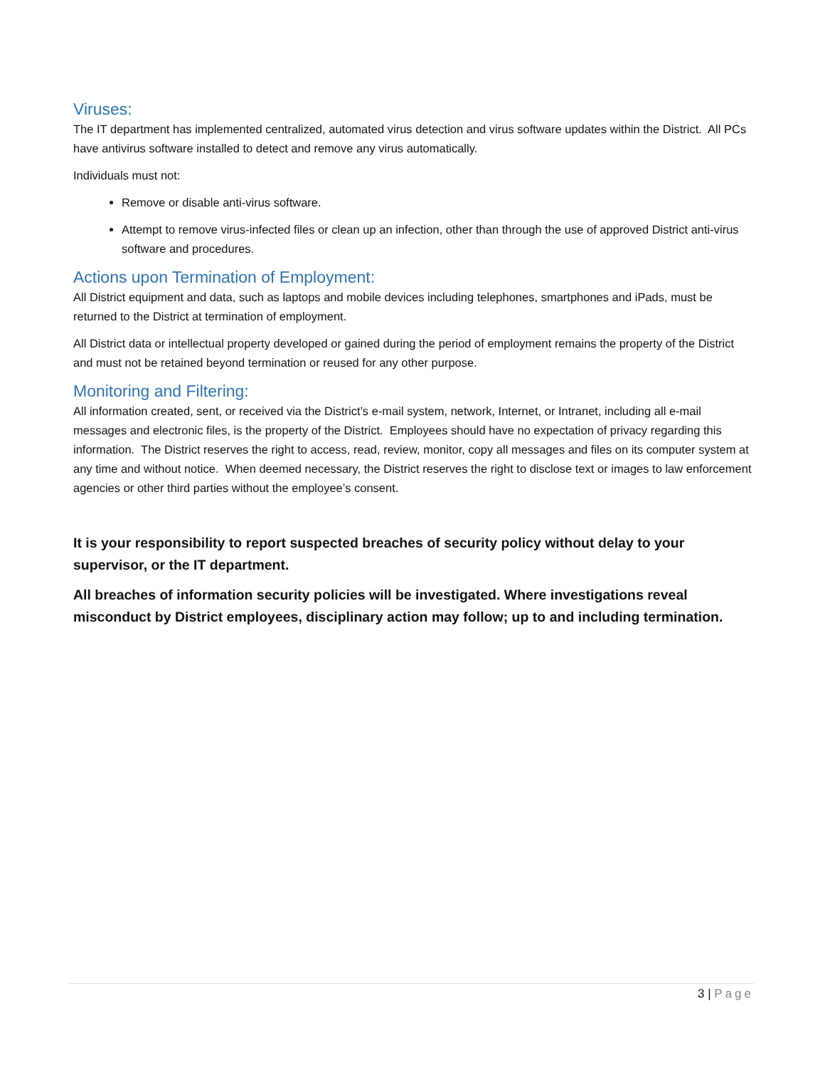Viruses:
The IT department has implemented centralized, automated virus detection and virus software updates within the District. All PCs have antivirus software installed to detect and remove any virus automatically.
Individuals must not:
Remove or disable anti-virus software.
Attempt to remove virus-infected files or clean up an infection, other than through the use of approved District anti-virus software and procedures.
Actions upon Termination of Employment:
All District equipment and data, such as laptops and mobile devices including telephones, smartphones and iPads, must be returned to the District at termination of employment.
All District data or intellectual property developed or gained during the period of employment remains the property of the District and must not be retained beyond termination or reused for any other purpose.
Monitoring and Filtering:
All information created, sent, or received via the District’s e-mail system, network, Internet, or Intranet, including all e-mail messages and electronic files, is the property of the District. Employees should have no expectation of privacy regarding this information. The District reserves the right to access, read, review, monitor, copy all messages and files on its computer system at any time and without notice. When deemed necessary, the District reserves the right to disclose text or images to law enforcement agencies or other third parties without the employee’s consent.
It is your responsibility to report suspected breaches of security policy without delay to your supervisor, or the IT department.
All breaches of information security policies will be investigated. Where investigations reveal misconduct by District employees, disciplinary action may follow; up to and including termination.
3 | Page